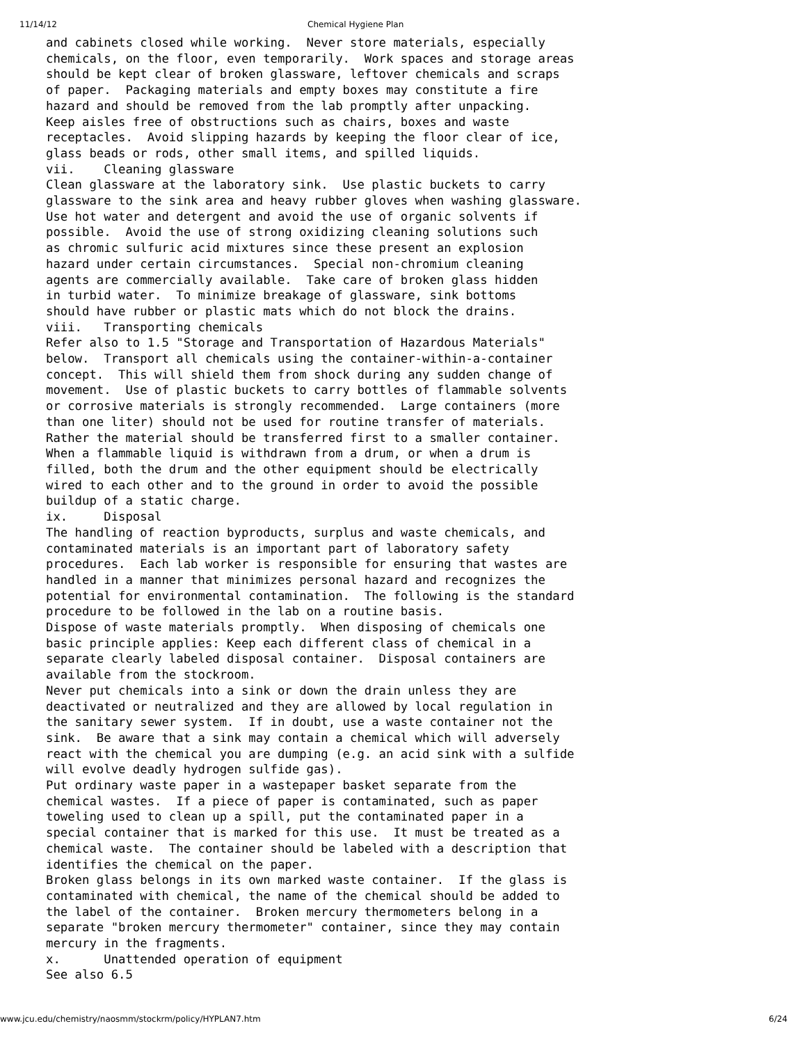11/14/12 Chemical Hygiene Plan
and cabinets closed while working.  Never store materials, especially
chemicals, on the floor, even temporarily.  Work spaces and storage areas
should be kept clear of broken glassware, leftover chemicals and scraps
of paper.  Packaging materials and empty boxes may constitute a fire
hazard and should be removed from the lab promptly after unpacking.
Keep aisles free of obstructions such as chairs, boxes and waste
receptacles.  Avoid slipping hazards by keeping the floor clear of ice,
glass beads or rods, other small items, and spilled liquids.
vii.    Cleaning glassware
Clean glassware at the laboratory sink.  Use plastic buckets to carry
glassware to the sink area and heavy rubber gloves when washing glassware.
Use hot water and detergent and avoid the use of organic solvents if
possible.  Avoid the use of strong oxidizing cleaning solutions such
as chromic sulfuric acid mixtures since these present an explosion
hazard under certain circumstances.  Special non-chromium cleaning
agents are commercially available.  Take care of broken glass hidden
in turbid water.  To minimize breakage of glassware, sink bottoms
should have rubber or plastic mats which do not block the drains.
viii.   Transporting chemicals
Refer also to 1.5 "Storage and Transportation of Hazardous Materials"
below.  Transport all chemicals using the container-within-a-container
concept.  This will shield them from shock during any sudden change of
movement.  Use of plastic buckets to carry bottles of flammable solvents
or corrosive materials is strongly recommended.  Large containers (more
than one liter) should not be used for routine transfer of materials.
Rather the material should be transferred first to a smaller container.
When a flammable liquid is withdrawn from a drum, or when a drum is
filled, both the drum and the other equipment should be electrically
wired to each other and to the ground in order to avoid the possible
buildup of a static charge.
ix.     Disposal
The handling of reaction byproducts, surplus and waste chemicals, and
contaminated materials is an important part of laboratory safety
procedures.  Each lab worker is responsible for ensuring that wastes are
handled in a manner that minimizes personal hazard and recognizes the
potential for environmental contamination.  The following is the standard
procedure to be followed in the lab on a routine basis.
Dispose of waste materials promptly.  When disposing of chemicals one
basic principle applies: Keep each different class of chemical in a
separate clearly labeled disposal container.  Disposal containers are
available from the stockroom.
Never put chemicals into a sink or down the drain unless they are
deactivated or neutralized and they are allowed by local regulation in
the sanitary sewer system.  If in doubt, use a waste container not the
sink.  Be aware that a sink may contain a chemical which will adversely
react with the chemical you are dumping (e.g. an acid sink with a sulfide
will evolve deadly hydrogen sulfide gas).
Put ordinary waste paper in a wastepaper basket separate from the
chemical wastes.  If a piece of paper is contaminated, such as paper
toweling used to clean up a spill, put the contaminated paper in a
special container that is marked for this use.  It must be treated as a
chemical waste.  The container should be labeled with a description that
identifies the chemical on the paper.
Broken glass belongs in its own marked waste container.  If the glass is
contaminated with chemical, the name of the chemical should be added to
the label of the container.  Broken mercury thermometers belong in a
separate "broken mercury thermometer" container, since they may contain
mercury in the fragments.
x.      Unattended operation of equipment
See also 6.5
www.jcu.edu/chemistry/naosmm/stockrm/policy/HYPLAN7.htm 6/24